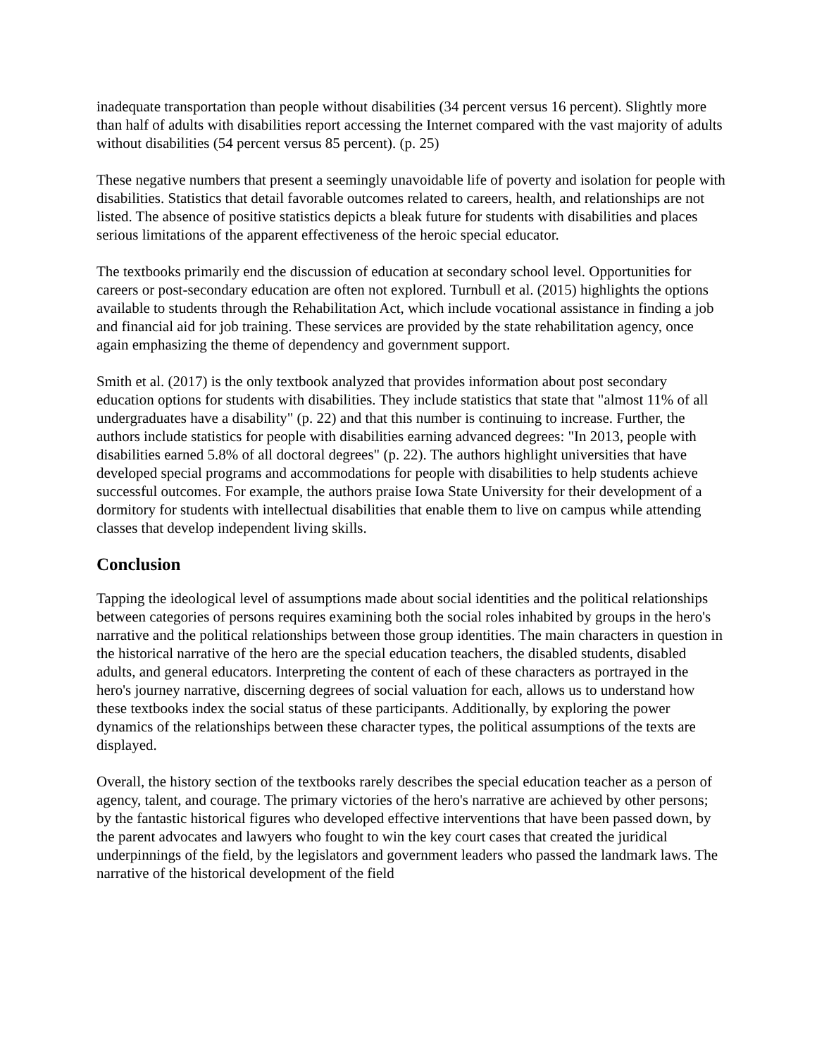inadequate transportation than people without disabilities (34 percent versus 16 percent). Slightly more than half of adults with disabilities report accessing the Internet compared with the vast majority of adults without disabilities (54 percent versus 85 percent). (p. 25)
These negative numbers that present a seemingly unavoidable life of poverty and isolation for people with disabilities. Statistics that detail favorable outcomes related to careers, health, and relationships are not listed. The absence of positive statistics depicts a bleak future for students with disabilities and places serious limitations of the apparent effectiveness of the heroic special educator.
The textbooks primarily end the discussion of education at secondary school level. Opportunities for careers or post-secondary education are often not explored. Turnbull et al. (2015) highlights the options available to students through the Rehabilitation Act, which include vocational assistance in finding a job and financial aid for job training. These services are provided by the state rehabilitation agency, once again emphasizing the theme of dependency and government support.
Smith et al. (2017) is the only textbook analyzed that provides information about post secondary education options for students with disabilities. They include statistics that state that "almost 11% of all undergraduates have a disability" (p. 22) and that this number is continuing to increase. Further, the authors include statistics for people with disabilities earning advanced degrees: "In 2013, people with disabilities earned 5.8% of all doctoral degrees" (p. 22). The authors highlight universities that have developed special programs and accommodations for people with disabilities to help students achieve successful outcomes. For example, the authors praise Iowa State University for their development of a dormitory for students with intellectual disabilities that enable them to live on campus while attending classes that develop independent living skills.
Conclusion
Tapping the ideological level of assumptions made about social identities and the political relationships between categories of persons requires examining both the social roles inhabited by groups in the hero's narrative and the political relationships between those group identities. The main characters in question in the historical narrative of the hero are the special education teachers, the disabled students, disabled adults, and general educators. Interpreting the content of each of these characters as portrayed in the hero's journey narrative, discerning degrees of social valuation for each, allows us to understand how these textbooks index the social status of these participants. Additionally, by exploring the power dynamics of the relationships between these character types, the political assumptions of the texts are displayed.
Overall, the history section of the textbooks rarely describes the special education teacher as a person of agency, talent, and courage. The primary victories of the hero's narrative are achieved by other persons; by the fantastic historical figures who developed effective interventions that have been passed down, by the parent advocates and lawyers who fought to win the key court cases that created the juridical underpinnings of the field, by the legislators and government leaders who passed the landmark laws. The narrative of the historical development of the field